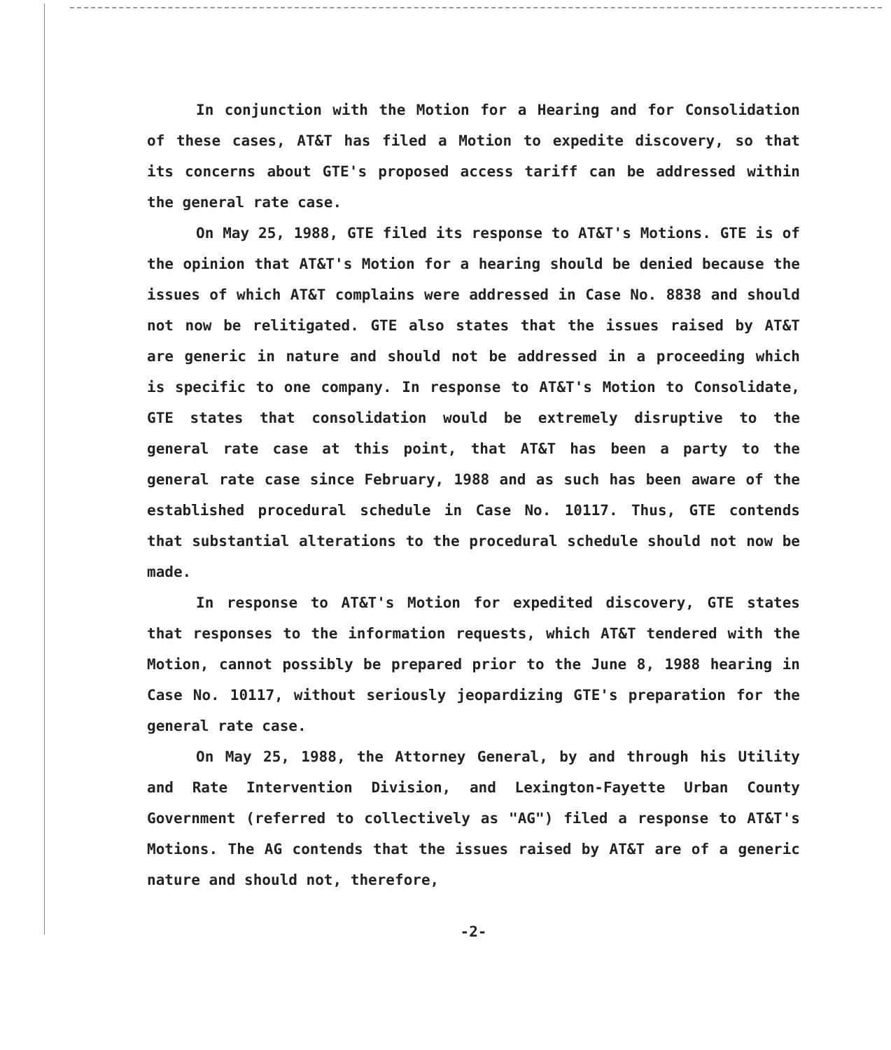In conjunction with the Motion for a Hearing and for Consolidation of these cases, AT&T has filed a Motion to expedite discovery, so that its concerns about GTE's proposed access tariff can be addressed within the general rate case.
On May 25, 1988, GTE filed its response to AT&T's Motions. GTE is of the opinion that AT&T's Motion for a hearing should be denied because the issues of which AT&T complains were addressed in Case No. 8838 and should not now be relitigated. GTE also states that the issues raised by AT&T are generic in nature and should not be addressed in a proceeding which is specific to one company. In response to AT&T's Motion to Consolidate, GTE states that consolidation would be extremely disruptive to the general rate case at this point, that AT&T has been a party to the general rate case since February, 1988 and as such has been aware of the established procedural schedule in Case No. 10117. Thus, GTE contends that substantial alterations to the procedural schedule should not now be made.
In response to AT&T's Motion for expedited discovery, GTE states that responses to the information requests, which AT&T tendered with the Motion, cannot possibly be prepared prior to the June 8, 1988 hearing in Case No. 10117, without seriously jeopardizing GTE's preparation for the general rate case.
On May 25, 1988, the Attorney General, by and through his Utility and Rate Intervention Division, and Lexington-Fayette Urban County Government (referred to collectively as "AG") filed a response to AT&T's Motions. The AG contends that the issues raised by AT&T are of a generic nature and should not, therefore,
-2-